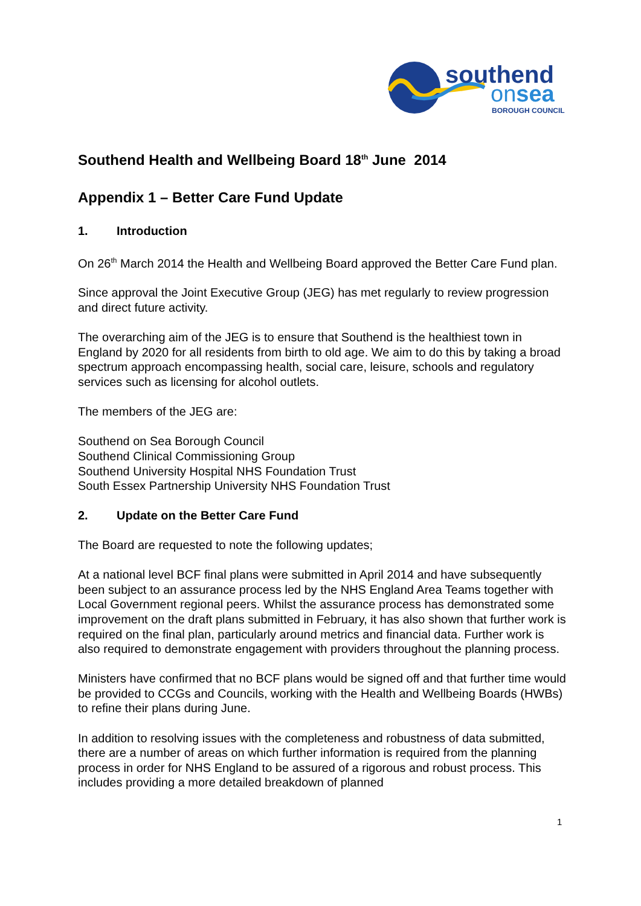southend
onsea
BOROUGH COUNCIL
Southend Health and Wellbeing Board 18<sup>th</sup> June 2014
Appendix 1 – Better Care Fund Update
1. Introduction
On 26<sup>th</sup> March 2014 the Health and Wellbeing Board approved the Better Care Fund plan.
Since approval the Joint Executive Group (JEG) has met regularly to review progression and direct future activity.
The overarching aim of the JEG is to ensure that Southend is the healthiest town in England by 2020 for all residents from birth to old age. We aim to do this by taking a broad spectrum approach encompassing health, social care, leisure, schools and regulatory services such as licensing for alcohol outlets.
The members of the JEG are:
Southend on Sea Borough Council
Southend Clinical Commissioning Group
Southend University Hospital NHS Foundation Trust
South Essex Partnership University NHS Foundation Trust
2. Update on the Better Care Fund
The Board are requested to note the following updates;
At a national level BCF final plans were submitted in April 2014 and have subsequently been subject to an assurance process led by the NHS England Area Teams together with Local Government regional peers. Whilst the assurance process has demonstrated some improvement on the draft plans submitted in February, it has also shown that further work is required on the final plan, particularly around metrics and financial data. Further work is also required to demonstrate engagement with providers throughout the planning process.
Ministers have confirmed that no BCF plans would be signed off and that further time would be provided to CCGs and Councils, working with the Health and Wellbeing Boards (HWBs) to refine their plans during June.
In addition to resolving issues with the completeness and robustness of data submitted, there are a number of areas on which further information is required from the planning process in order for NHS England to be assured of a rigorous and robust process. This includes providing a more detailed breakdown of planned
1